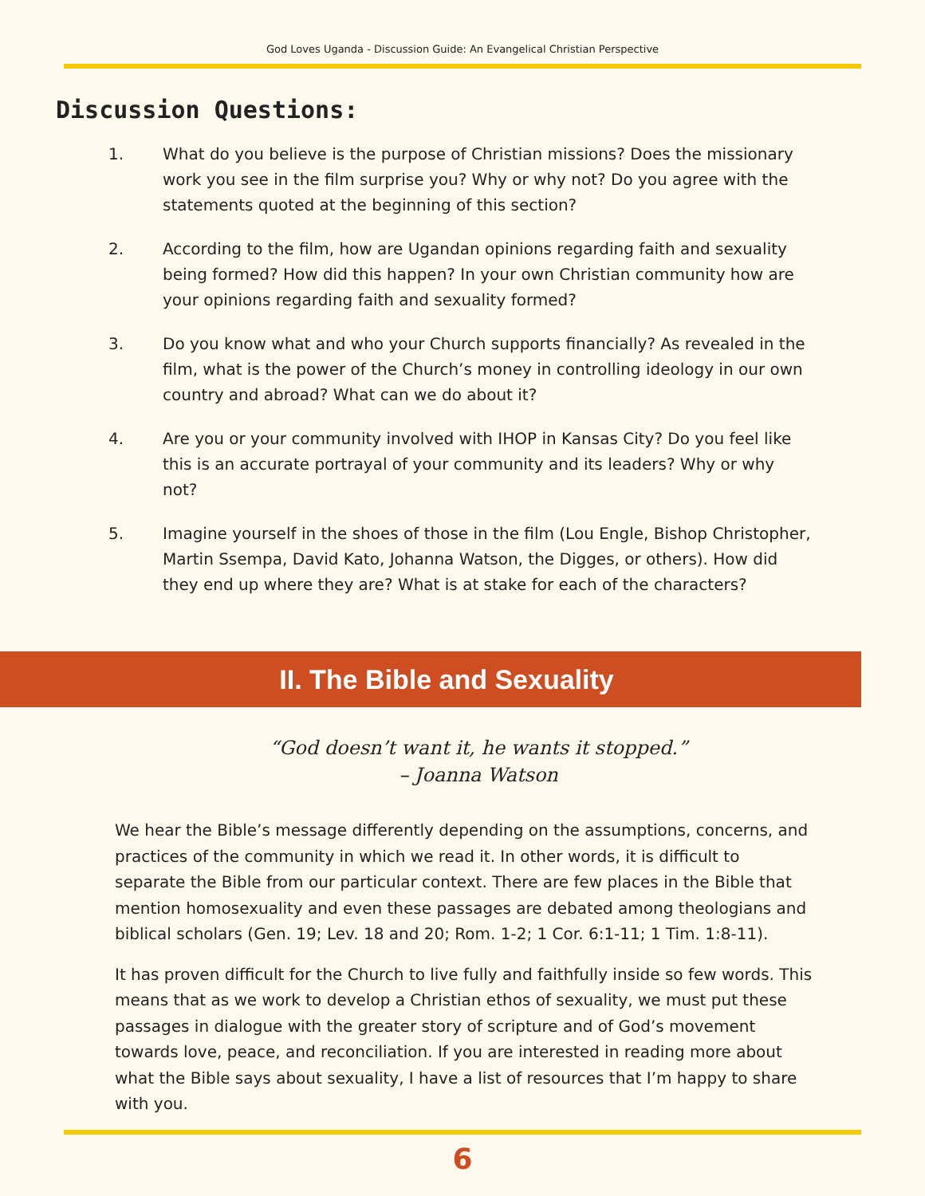God Loves Uganda - Discussion Guide: An Evangelical Christian Perspective
Discussion Questions:
1. What do you believe is the purpose of Christian missions? Does the missionary work you see in the film surprise you? Why or why not? Do you agree with the statements quoted at the beginning of this section?
2. According to the film, how are Ugandan opinions regarding faith and sexuality being formed? How did this happen? In your own Christian community how are your opinions regarding faith and sexuality formed?
3. Do you know what and who your Church supports financially? As revealed in the film, what is the power of the Church’s money in controlling ideology in our own country and abroad? What can we do about it?
4. Are you or your community involved with IHOP in Kansas City? Do you feel like this is an accurate portrayal of your community and its leaders? Why or why not?
5. Imagine yourself in the shoes of those in the film (Lou Engle, Bishop Christopher, Martin Ssempa, David Kato, Johanna Watson, the Digges, or others). How did they end up where they are? What is at stake for each of the characters?
II. The Bible and Sexuality
“God doesn’t want it, he wants it stopped.”
– Joanna Watson
We hear the Bible’s message differently depending on the assumptions, concerns, and practices of the community in which we read it. In other words, it is difficult to separate the Bible from our particular context. There are few places in the Bible that mention homosexuality and even these passages are debated among theologians and biblical scholars (Gen. 19; Lev. 18 and 20; Rom. 1-2; 1 Cor. 6:1-11; 1 Tim. 1:8-11).
It has proven difficult for the Church to live fully and faithfully inside so few words. This means that as we work to develop a Christian ethos of sexuality, we must put these passages in dialogue with the greater story of scripture and of God’s movement towards love, peace, and reconciliation. If you are interested in reading more about what the Bible says about sexuality, I have a list of resources that I’m happy to share with you.
6